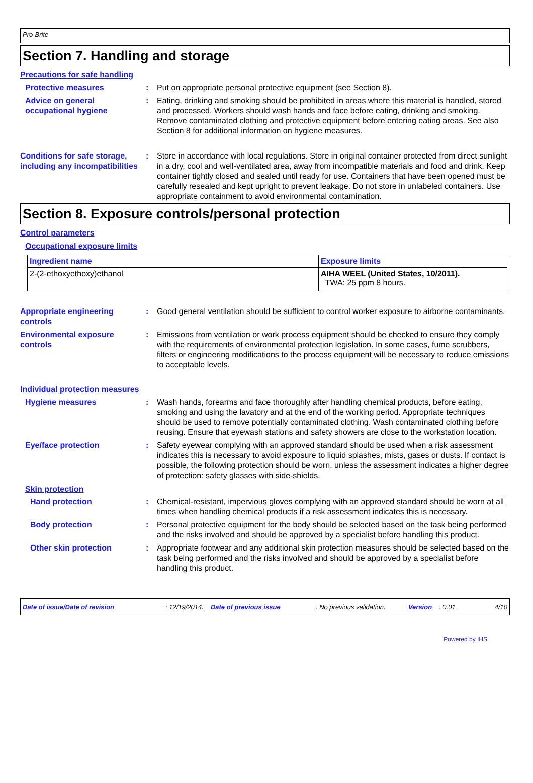Pro-Brite
Section 7. Handling and storage
Precautions for safe handling
Protective measures : Put on appropriate personal protective equipment (see Section 8).
Advice on general occupational hygiene
: Eating, drinking and smoking should be prohibited in areas where this material is handled, stored and processed. Workers should wash hands and face before eating, drinking and smoking. Remove contaminated clothing and protective equipment before entering eating areas. See also Section 8 for additional information on hygiene measures.
Conditions for safe storage, including any incompatibilities
: Store in accordance with local regulations. Store in original container protected from direct sunlight in a dry, cool and well-ventilated area, away from incompatible materials and food and drink. Keep container tightly closed and sealed until ready for use. Containers that have been opened must be carefully resealed and kept upright to prevent leakage. Do not store in unlabeled containers. Use appropriate containment to avoid environmental contamination.
Section 8. Exposure controls/personal protection
Control parameters
Occupational exposure limits
| Ingredient name | Exposure limits |
| --- | --- |
| 2-(2-ethoxyethoxy)ethanol | AIHA WEEL (United States, 10/2011). TWA: 25 ppm 8 hours. |
Appropriate engineering controls
: Good general ventilation should be sufficient to control worker exposure to airborne contaminants.
Environmental exposure controls
: Emissions from ventilation or work process equipment should be checked to ensure they comply with the requirements of environmental protection legislation. In some cases, fume scrubbers, filters or engineering modifications to the process equipment will be necessary to reduce emissions to acceptable levels.
Individual protection measures
Hygiene measures : Wash hands, forearms and face thoroughly after handling chemical products, before eating, smoking and using the lavatory and at the end of the working period. Appropriate techniques should be used to remove potentially contaminated clothing. Wash contaminated clothing before reusing. Ensure that eyewash stations and safety showers are close to the workstation location.
Eye/face protection : Safety eyewear complying with an approved standard should be used when a risk assessment indicates this is necessary to avoid exposure to liquid splashes, mists, gases or dusts. If contact is possible, the following protection should be worn, unless the assessment indicates a higher degree of protection: safety glasses with side-shields.
Skin protection
Hand protection : Chemical-resistant, impervious gloves complying with an approved standard should be worn at all times when handling chemical products if a risk assessment indicates this is necessary.
Body protection : Personal protective equipment for the body should be selected based on the task being performed and the risks involved and should be approved by a specialist before handling this product.
Other skin protection : Appropriate footwear and any additional skin protection measures should be selected based on the task being performed and the risks involved and should be approved by a specialist before handling this product.
Date of issue/Date of revision: 12/19/2014. Date of previous issue: No previous validation. Version: 0.01 4/10
Powered by IHS